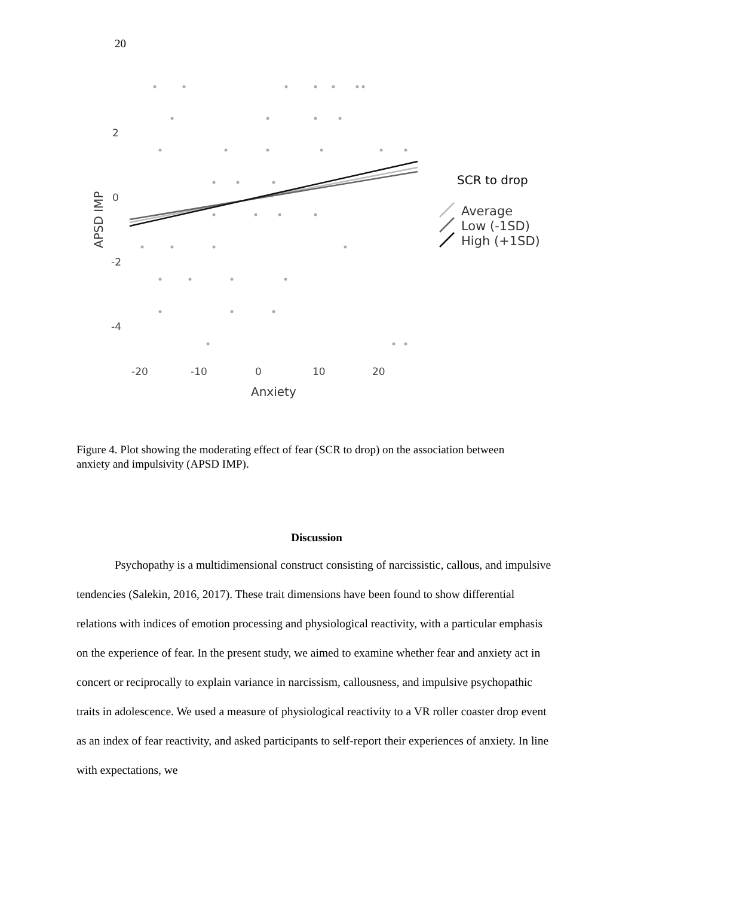20
2
0
-2
-4
-20
-10
0
10
20
Anxiety
APSD IMP
SCR to drop
Average
Low (-1SD)
High (+1SD)
Figure 4. Plot showing the moderating effect of fear (SCR to drop) on the association between anxiety and impulsivity (APSD IMP).
Discussion
Psychopathy is a multidimensional construct consisting of narcissistic, callous, and impulsive tendencies (Salekin, 2016, 2017). These trait dimensions have been found to show differential relations with indices of emotion processing and physiological reactivity, with a particular emphasis on the experience of fear. In the present study, we aimed to examine whether fear and anxiety act in concert or reciprocally to explain variance in narcissism, callousness, and impulsive psychopathic traits in adolescence. We used a measure of physiological reactivity to a VR roller coaster drop event as an index of fear reactivity, and asked participants to self-report their experiences of anxiety. In line with expectations, we